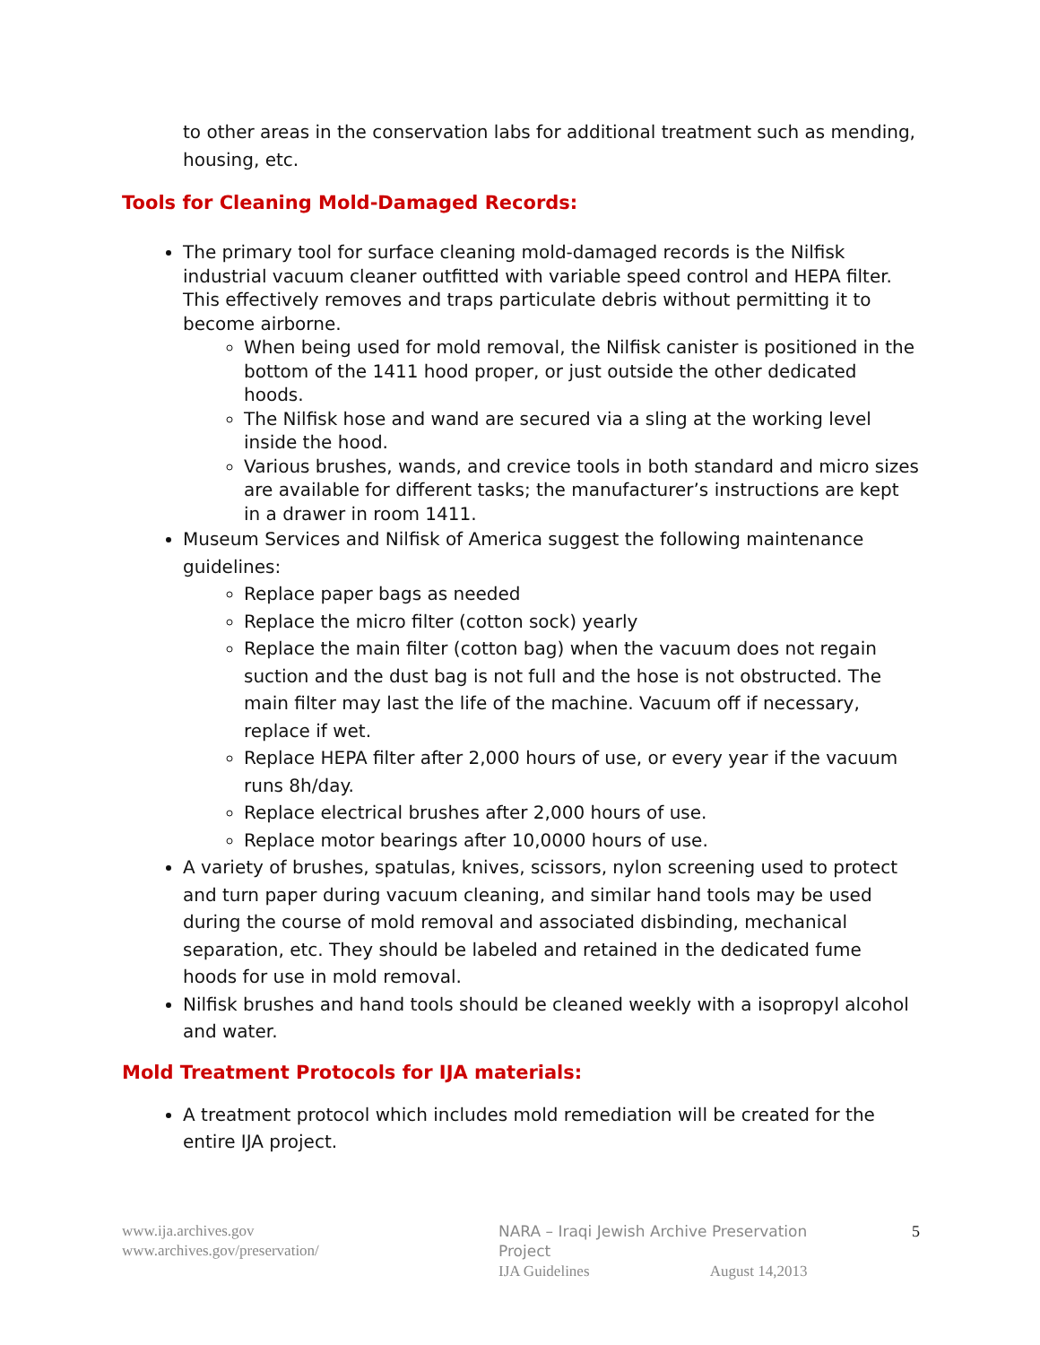to other areas in the conservation labs for additional treatment such as mending, housing, etc.
Tools for Cleaning Mold-Damaged Records:
The primary tool for surface cleaning mold-damaged records is the Nilfisk industrial vacuum cleaner outfitted with variable speed control and HEPA filter. This effectively removes and traps particulate debris without permitting it to become airborne.
When being used for mold removal, the Nilfisk canister is positioned in the bottom of the 1411 hood proper, or just outside the other dedicated hoods.
The Nilfisk hose and wand are secured via a sling at the working level inside the hood.
Various brushes, wands, and crevice tools in both standard and micro sizes are available for different tasks; the manufacturer’s instructions are kept in a drawer in room 1411.
Museum Services and Nilfisk of America suggest the following maintenance guidelines:
Replace paper bags as needed
Replace the micro filter (cotton sock) yearly
Replace the main filter (cotton bag) when the vacuum does not regain suction and the dust bag is not full and the hose is not obstructed. The main filter may last the life of the machine. Vacuum off if necessary, replace if wet.
Replace HEPA filter after 2,000 hours of use, or every year if the vacuum runs 8h/day.
Replace electrical brushes after 2,000 hours of use.
Replace motor bearings after 10,0000 hours of use.
A variety of brushes, spatulas, knives, scissors, nylon screening used to protect and turn paper during vacuum cleaning, and similar hand tools may be used during the course of mold removal and associated disbinding, mechanical separation, etc. They should be labeled and retained in the dedicated fume hoods for use in mold removal.
Nilfisk brushes and hand tools should be cleaned weekly with a isopropyl alcohol and water.
Mold Treatment Protocols for IJA materials:
A treatment protocol which includes mold remediation will be created for the entire IJA project.
www.ija.archives.gov
www.archives.gov/preservation/
NARA – Iraqi Jewish Archive Preservation Project
IJA Guidelines August 14,2013
5